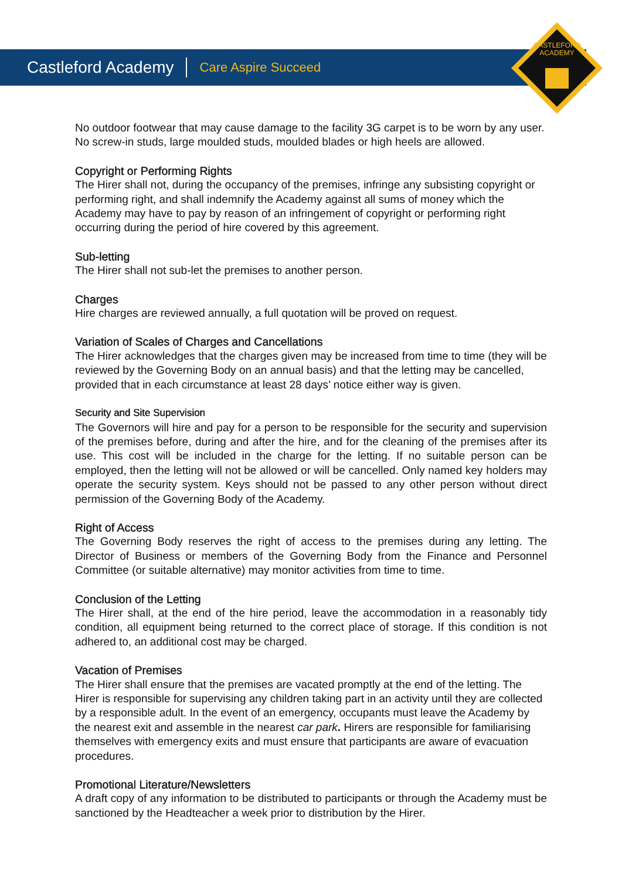CASTLEFORD
ACADEMY
Castleford Academy Care Aspire Succeed
No outdoor footwear that may cause damage to the facility 3G carpet is to be worn by any user. No screw-in studs, large moulded studs, moulded blades or high heels are allowed.
Copyright or Performing Rights
The Hirer shall not, during the occupancy of the premises, infringe any subsisting copyright or performing right, and shall indemnify the Academy against all sums of money which the Academy may have to pay by reason of an infringement of copyright or performing right occurring during the period of hire covered by this agreement.
Sub-letting
The Hirer shall not sub-let the premises to another person.
Charges
Hire charges are reviewed annually, a full quotation will be proved on request.
Variation of Scales of Charges and Cancellations
The Hirer acknowledges that the charges given may be increased from time to time (they will be reviewed by the Governing Body on an annual basis) and that the letting may be cancelled, provided that in each circumstance at least 28 days’ notice either way is given.
Security and Site Supervision
The Governors will hire and pay for a person to be responsible for the security and supervision of the premises before, during and after the hire, and for the cleaning of the premises after its use. This cost will be included in the charge for the letting. If no suitable person can be employed, then the letting will not be allowed or will be cancelled. Only named key holders may operate the security system. Keys should not be passed to any other person without direct permission of the Governing Body of the Academy.
Right of Access
The Governing Body reserves the right of access to the premises during any letting. The Director of Business or members of the Governing Body from the Finance and Personnel Committee (or suitable alternative) may monitor activities from time to time.
Conclusion of the Letting
The Hirer shall, at the end of the hire period, leave the accommodation in a reasonably tidy condition, all equipment being returned to the correct place of storage. If this condition is not adhered to, an additional cost may be charged.
Vacation of Premises
The Hirer shall ensure that the premises are vacated promptly at the end of the letting. The Hirer is responsible for supervising any children taking part in an activity until they are collected by a responsible adult. In the event of an emergency, occupants must leave the Academy by the nearest exit and assemble in the nearest car park. Hirers are responsible for familiarising themselves with emergency exits and must ensure that participants are aware of evacuation procedures.
Promotional Literature/Newsletters
A draft copy of any information to be distributed to participants or through the Academy must be sanctioned by the Headteacher a week prior to distribution by the Hirer.